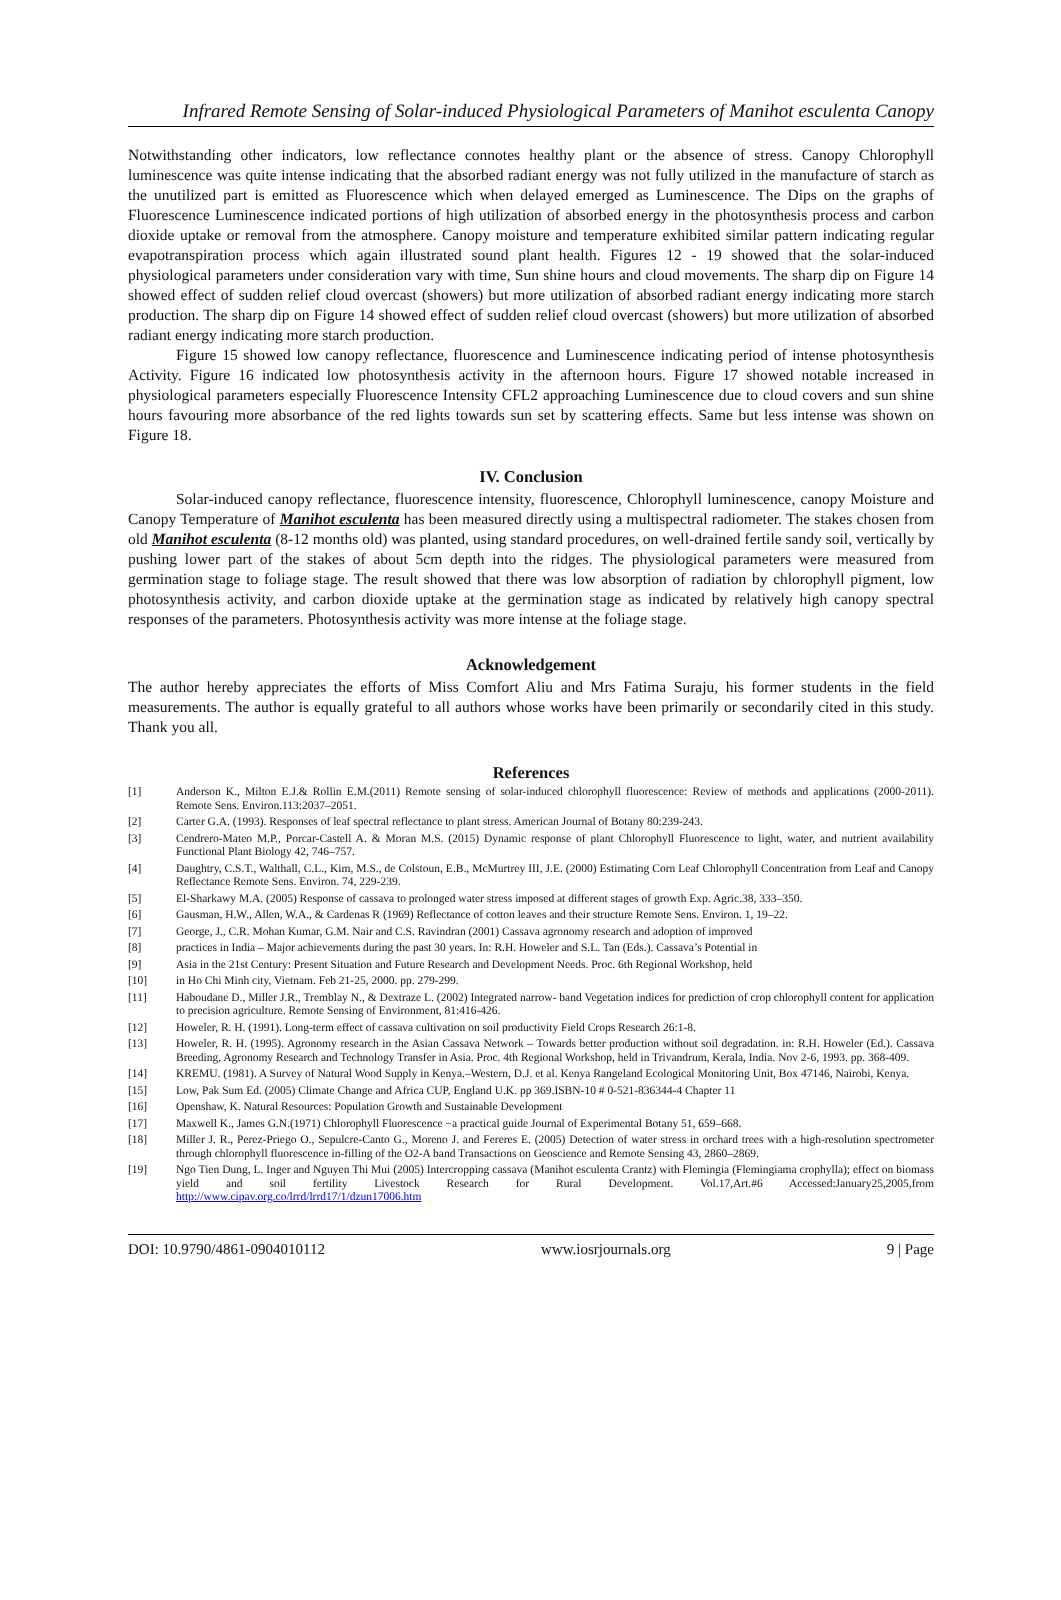Infrared Remote Sensing of Solar-induced Physiological Parameters of Manihot esculenta Canopy
Notwithstanding other indicators, low reflectance connotes healthy plant or the absence of stress. Canopy Chlorophyll luminescence was quite intense indicating that the absorbed radiant energy was not fully utilized in the manufacture of starch as the unutilized part is emitted as Fluorescence which when delayed emerged as Luminescence. The Dips on the graphs of Fluorescence Luminescence indicated portions of high utilization of absorbed energy in the photosynthesis process and carbon dioxide uptake or removal from the atmosphere. Canopy moisture and temperature exhibited similar pattern indicating regular evapotranspiration process which again illustrated sound plant health. Figures 12 - 19 showed that the solar-induced physiological parameters under consideration vary with time, Sun shine hours and cloud movements. The sharp dip on Figure 14 showed effect of sudden relief cloud overcast (showers) but more utilization of absorbed radiant energy indicating more starch production. The sharp dip on Figure 14 showed effect of sudden relief cloud overcast (showers) but more utilization of absorbed radiant energy indicating more starch production.
Figure 15 showed low canopy reflectance, fluorescence and Luminescence indicating period of intense photosynthesis Activity. Figure 16 indicated low photosynthesis activity in the afternoon hours. Figure 17 showed notable increased in physiological parameters especially Fluorescence Intensity CFL2 approaching Luminescence due to cloud covers and sun shine hours favouring more absorbance of the red lights towards sun set by scattering effects. Same but less intense was shown on Figure 18.
IV. Conclusion
Solar-induced canopy reflectance, fluorescence intensity, fluorescence, Chlorophyll luminescence, canopy Moisture and Canopy Temperature of Manihot esculenta has been measured directly using a multispectral radiometer. The stakes chosen from old Manihot esculenta (8-12 months old) was planted, using standard procedures, on well-drained fertile sandy soil, vertically by pushing lower part of the stakes of about 5cm depth into the ridges. The physiological parameters were measured from germination stage to foliage stage. The result showed that there was low absorption of radiation by chlorophyll pigment, low photosynthesis activity, and carbon dioxide uptake at the germination stage as indicated by relatively high canopy spectral responses of the parameters. Photosynthesis activity was more intense at the foliage stage.
Acknowledgement
The author hereby appreciates the efforts of Miss Comfort Aliu and Mrs Fatima Suraju, his former students in the field measurements. The author is equally grateful to all authors whose works have been primarily or secondarily cited in this study. Thank you all.
References
[1] Anderson K., Milton E.J.& Rollin E.M.(2011) Remote sensing of solar-induced chlorophyll fluorescence: Review of methods and applications (2000-2011). Remote Sens. Environ.113:2037–2051.
[2] Carter G.A. (1993). Responses of leaf spectral reflectance to plant stress. American Journal of Botany 80:239-243.
[3] Cendrero-Mateo M.P., Porcar-Castell A. & Moran M.S. (2015) Dynamic response of plant Chlorophyll Fluorescence to light, water, and nutrient availability Functional Plant Biology 42, 746–757.
[4] Daughtry, C.S.T., Walthall, C.L., Kim, M.S., de Colstoun, E.B., McMurtrey III, J.E. (2000) Estimating Corn Leaf Chlorophyll Concentration from Leaf and Canopy Reflectance Remote Sens. Environ. 74, 229-239.
[5] El-Sharkawy M.A. (2005) Response of cassava to prolonged water stress imposed at different stages of growth Exp. Agric.38, 333–350.
[6] Gausman, H.W., Allen, W.A., & Cardenas R (1969) Reflectance of cotton leaves and their structure Remote Sens. Environ. 1, 19–22.
[7] George, J., C.R. Mohan Kumar, G.M. Nair and C.S. Ravindran (2001) Cassava agronomy research and adoption of improved
[8] practices in India – Major achievements during the past 30 years. In: R.H. Howeler and S.L. Tan (Eds.). Cassava’s Potential in
[9] Asia in the 21st Century: Present Situation and Future Research and Development Needs. Proc. 6th Regional Workshop, held
[10] in Ho Chi Minh city, Vietnam. Feb 21-25, 2000. pp. 279-299.
[11] Haboudane D., Miller J.R., Tremblay N., & Dextraze L. (2002) Integrated narrow- band Vegetation indices for prediction of crop chlorophyll content for application to precision agriculture. Remote Sensing of Environment, 81:416-426.
[12] Howeler, R. H. (1991). Long-term effect of cassava cultivation on soil productivity Field Crops Research 26:1-8.
[13] Howeler, R. H. (1995). Agronomy research in the Asian Cassava Network – Towards better production without soil degradation. in: R.H. Howeler (Ed.). Cassava Breeding, Agronomy Research and Technology Transfer in Asia. Proc. 4th Regional Workshop, held in Trivandrum, Kerala, India. Nov 2-6, 1993. pp. 368-409.
[14] KREMU. (1981). A Survey of Natural Wood Supply in Kenya.–Western, D.J. et al. Kenya Rangeland Ecological Monitoring Unit, Box 47146, Nairobi, Kenya.
[15] Low, Pak Sum Ed. (2005) Climate Change and Africa CUP, England U.K. pp 369.ISBN-10 # 0-521-836344-4 Chapter 11
[16] Openshaw, K. Natural Resources: Population Growth and Sustainable Development
[17] Maxwell K., James G.N.(1971) Chlorophyll Fluorescence −a practical guide Journal of Experimental Botany 51, 659–668.
[18] Miller J. R., Perez-Priego O., Sepulcre-Canto G., Moreno J. and Fereres E. (2005) Detection of water stress in orchard trees with a high-resolution spectrometer through chlorophyll fluorescence in-filling of the O2-A band Transactions on Geoscience and Remote Sensing 43, 2860–2869.
[19] Ngo Tien Dung, L. Inger and Nguyen Thi Mui (2005) Intercropping cassava (Manihot esculenta Crantz) with Flemingia (Flemingiama crophylla); effect on biomass yield and soil fertility Livestock Research for Rural Development. Vol.17,Art.#6 Accessed:January25,2005,from http://www.cipav.org.co/lrrd/lrrd17/1/dzun17006.htm
DOI: 10.9790/4861-0904010112 www.iosrjournals.org 9 | Page